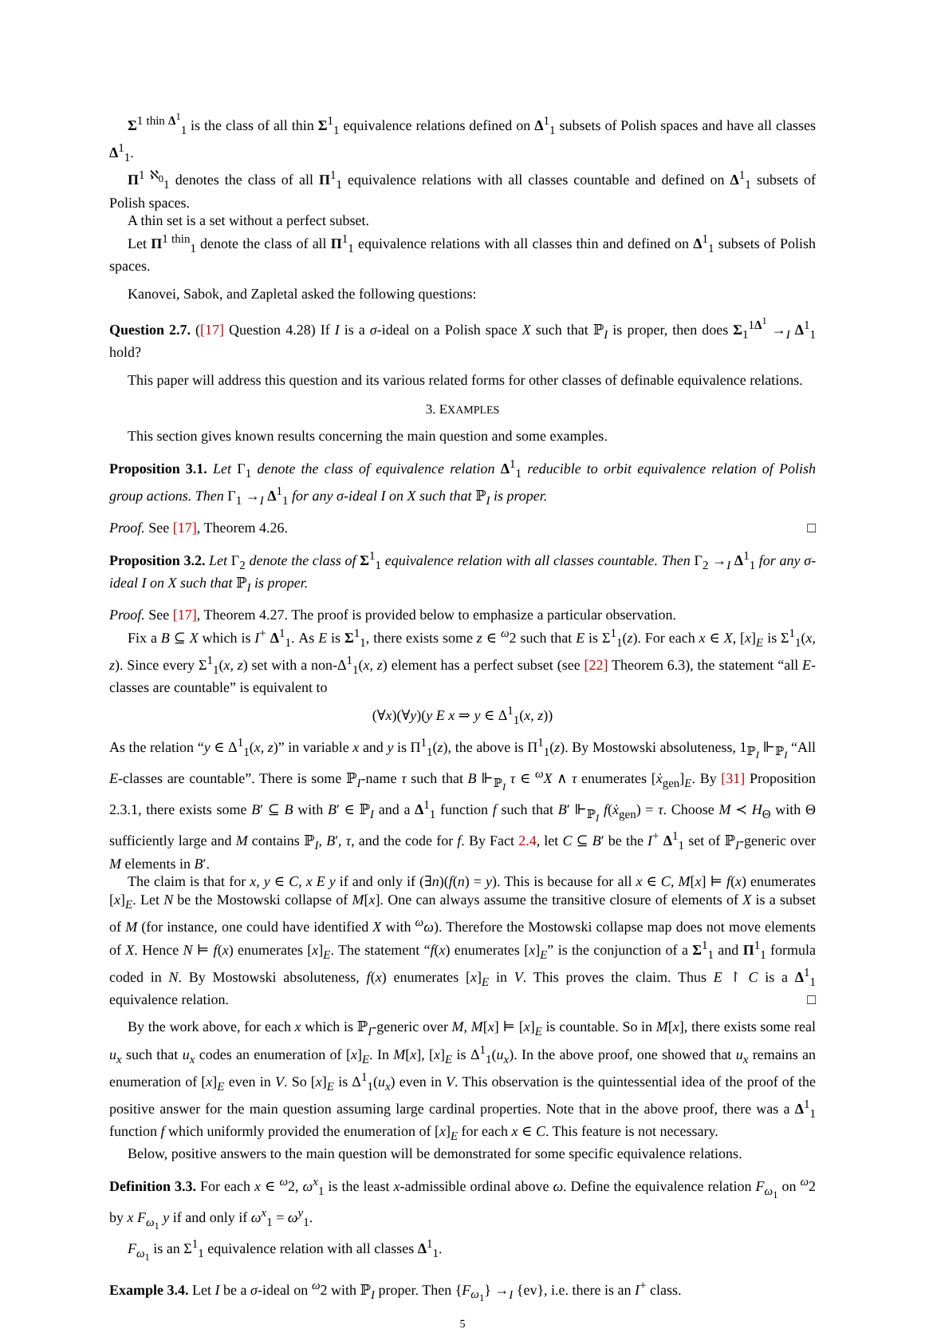Σ<sup>1 thin Δ<sup>1</sup></sup><sub>1</sub> is the class of all thin Σ<sup>1</sup><sub>1</sub> equivalence relations defined on Δ<sup>1</sup><sub>1</sub> subsets of Polish spaces and have all classes Δ<sup>1</sup><sub>1</sub>.
Π<sup>1 ℵ<sub>0</sub></sup><sub>1</sub> denotes the class of all Π<sup>1</sup><sub>1</sub> equivalence relations with all classes countable and defined on Δ<sup>1</sup><sub>1</sub> subsets of Polish spaces.
A thin set is a set without a perfect subset.
Let Π<sup>1 thin</sup><sub>1</sub> denote the class of all Π<sup>1</sup><sub>1</sub> equivalence relations with all classes thin and defined on Δ<sup>1</sup><sub>1</sub> subsets of Polish spaces.
Kanovei, Sabok, and Zapletal asked the following questions:
Question 2.7. ([17] Question 4.28) If I is a σ-ideal on a Polish space X such that ℙ<sub>I</sub> is proper, then does Σ<sub>1</sub><sup>1Δ<sup>1</sup></sup> →<sub>I</sub> Δ<sup>1</sup><sub>1</sub> hold?
This paper will address this question and its various related forms for other classes of definable equivalence relations.
3. EXAMPLES
This section gives known results concerning the main question and some examples.
Proposition 3.1. Let Γ<sub>1</sub> denote the class of equivalence relation Δ<sup>1</sup><sub>1</sub> reducible to orbit equivalence relation of Polish group actions. Then Γ<sub>1</sub> →<sub>I</sub> Δ<sup>1</sup><sub>1</sub> for any σ-ideal I on X such that ℙ<sub>I</sub> is proper.
Proof. See [17], Theorem 4.26. □
Proposition 3.2. Let Γ<sub>2</sub> denote the class of Σ<sup>1</sup><sub>1</sub> equivalence relation with all classes countable. Then Γ<sub>2</sub> →<sub>I</sub> Δ<sup>1</sup><sub>1</sub> for any σ-ideal I on X such that ℙ<sub>I</sub> is proper.
Proof. See [17], Theorem 4.27. The proof is provided below to emphasize a particular observation.
Fix a B ⊆ X which is I<sup>+</sup> Δ<sup>1</sup><sub>1</sub>. As E is Σ<sup>1</sup><sub>1</sub>, there exists some z ∈ <sup>ω</sup>2 such that E is Σ<sup>1</sup><sub>1</sub>(z). For each x ∈ X, [x]<sub>E</sub> is Σ<sup>1</sup><sub>1</sub>(x, z). Since every Σ<sup>1</sup><sub>1</sub>(x, z) set with a non-Δ<sup>1</sup><sub>1</sub>(x, z) element has a perfect subset (see [22] Theorem 6.3), the statement “all E-classes are countable” is equivalent to
(∀x)(∀y)(y E x ⇒ y ∈ Δ<sup>1</sup><sub>1</sub>(x, z))
As the relation “y ∈ Δ<sup>1</sup><sub>1</sub>(x, z)” in variable x and y is Π<sup>1</sup><sub>1</sub>(z), the above is Π<sup>1</sup><sub>1</sub>(z). By Mostowski absoluteness, 1<sub>ℙ<sub>I</sub></sub> ⊩<sub>ℙ<sub>I</sub></sub> “All E-classes are countable”. There is some ℙ<sub>I</sub>-name τ such that B ⊩<sub>ℙ<sub>I</sub></sub> τ ∈ <sup>ω</sup>X ∧ τ enumerates [ẋ<sub>gen</sub>]<sub>E</sub>. By [31] Proposition 2.3.1, there exists some B′ ⊆ B with B′ ∈ ℙ<sub>I</sub> and a Δ<sup>1</sup><sub>1</sub> function f such that B′ ⊩<sub>ℙ<sub>I</sub></sub> f(ẋ<sub>gen</sub>) = τ. Choose M ≺ H<sub>Θ</sub> with Θ sufficiently large and M contains ℙ<sub>I</sub>, B′, τ, and the code for f. By Fact 2.4, let C ⊆ B′ be the I<sup>+</sup> Δ<sup>1</sup><sub>1</sub> set of ℙ<sub>I</sub>-generic over M elements in B′.
The claim is that for x, y ∈ C, x E y if and only if (∃n)(f(n) = y). This is because for all x ∈ C, M[x] ⊨ f(x) enumerates [x]<sub>E</sub>. Let N be the Mostowski collapse of M[x]. One can always assume the transitive closure of elements of X is a subset of M (for instance, one could have identified X with <sup>ω</sup>ω). Therefore the Mostowski collapse map does not move elements of X. Hence N ⊨ f(x) enumerates [x]<sub>E</sub>. The statement “f(x) enumerates [x]<sub>E</sub>” is the conjunction of a Σ<sup>1</sup><sub>1</sub> and Π<sup>1</sup><sub>1</sub> formula coded in N. By Mostowski absoluteness, f(x) enumerates [x]<sub>E</sub> in V. This proves the claim. Thus E ↾ C is a Δ<sup>1</sup><sub>1</sub> equivalence relation. □
By the work above, for each x which is ℙ<sub>I</sub>-generic over M, M[x] ⊨ [x]<sub>E</sub> is countable. So in M[x], there exists some real u<sub>x</sub> such that u<sub>x</sub> codes an enumeration of [x]<sub>E</sub>. In M[x], [x]<sub>E</sub> is Δ<sup>1</sup><sub>1</sub>(u<sub>x</sub>). In the above proof, one showed that u<sub>x</sub> remains an enumeration of [x]<sub>E</sub> even in V. So [x]<sub>E</sub> is Δ<sup>1</sup><sub>1</sub>(u<sub>x</sub>) even in V. This observation is the quintessential idea of the proof of the positive answer for the main question assuming large cardinal properties. Note that in the above proof, there was a Δ<sup>1</sup><sub>1</sub> function f which uniformly provided the enumeration of [x]<sub>E</sub> for each x ∈ C. This feature is not necessary.
Below, positive answers to the main question will be demonstrated for some specific equivalence relations.
Definition 3.3. For each x ∈ <sup>ω</sup>2, ω<sup>x</sup><sub>1</sub> is the least x-admissible ordinal above ω. Define the equivalence relation F<sub>ω<sub>1</sub></sub> on <sup>ω</sup>2 by x F<sub>ω<sub>1</sub></sub> y if and only if ω<sup>x</sup><sub>1</sub> = ω<sup>y</sup><sub>1</sub>.
F<sub>ω<sub>1</sub></sub> is an Σ<sup>1</sup><sub>1</sub> equivalence relation with all classes Δ<sup>1</sup><sub>1</sub>.
Example 3.4. Let I be a σ-ideal on <sup>ω</sup>2 with ℙ<sub>I</sub> proper. Then {F<sub>ω<sub>1</sub></sub>} →<sub>I</sub> {ev}, i.e. there is an I<sup>+</sup> class.
5